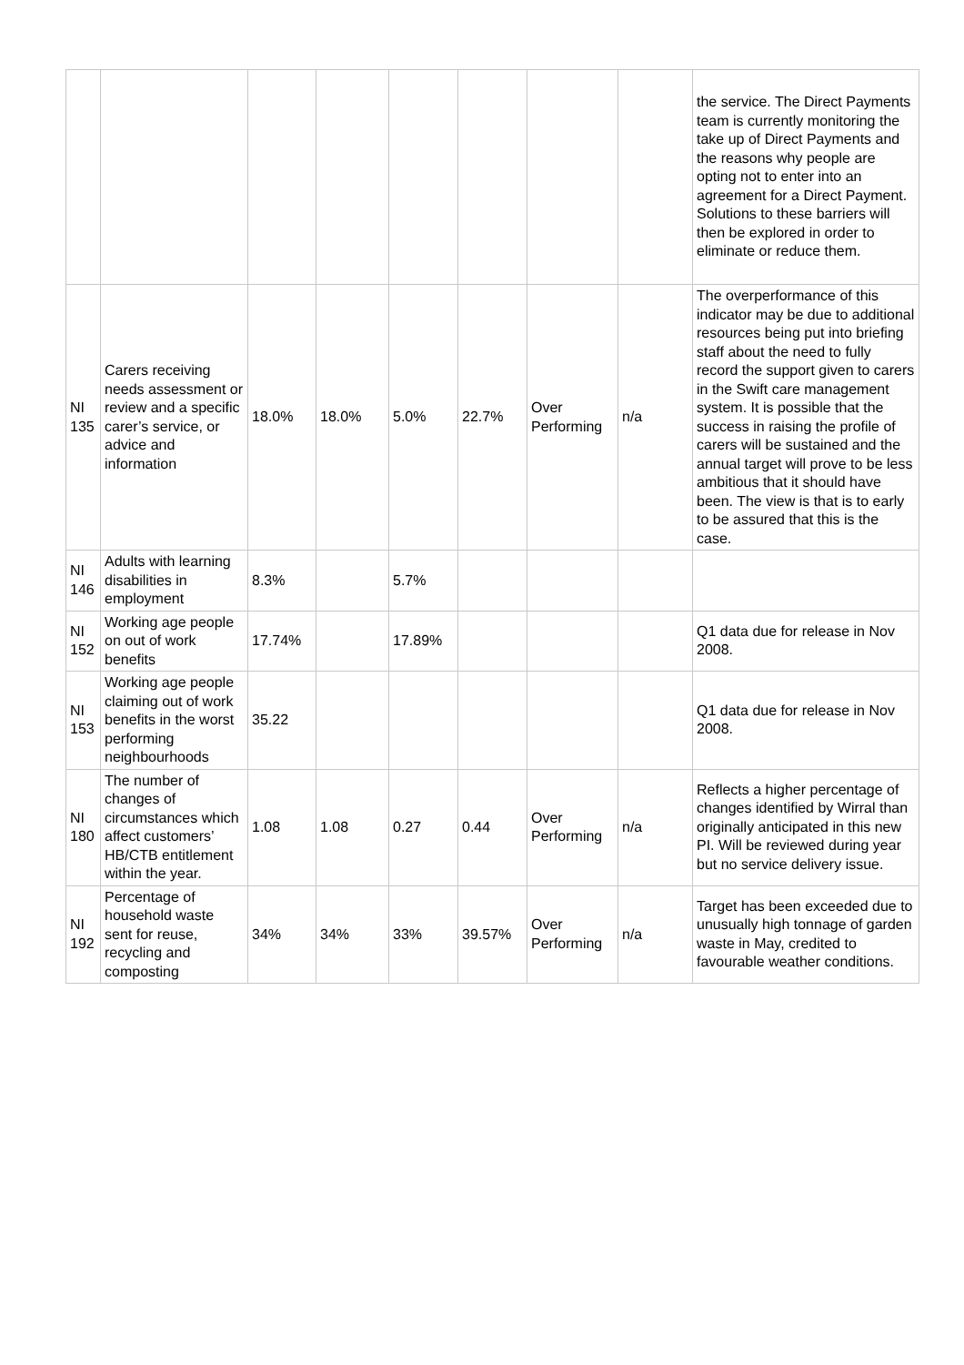| | | | | | | | | the service. The Direct Payments team is currently monitoring the take up of Direct Payments and the reasons why people are opting not to enter into an agreement for a Direct Payment. Solutions to these barriers will then be explored in order to eliminate or reduce them. |
| NI 135 | Carers receiving needs assessment or review and a specific carer’s service, or advice and information | 18.0% | 18.0% | 5.0% | 22.7% | Over Performing | n/a | The overperformance of this indicator may be due to additional resources being put into briefing staff about the need to fully record the support given to carers in the Swift care management system. It is possible that the success in raising the profile of carers will be sustained and the annual target will prove to be less ambitious that it should have been. The view is that is to early to be assured that this is the case. |
| NI 146 | Adults with learning disabilities in employment | 8.3% | | 5.7% | | | | |
| NI 152 | Working age people on out of work benefits | 17.74% | | 17.89% | | | | Q1 data due for release in Nov 2008. |
| NI 153 | Working age people claiming out of work benefits in the worst performing neighbourhoods | 35.22 | | | | | | Q1 data due for release in Nov 2008. |
| NI 180 | The number of changes of circumstances which affect customers’ HB/CTB entitlement within the year. | 1.08 | 1.08 | 0.27 | 0.44 | Over Performing | n/a | Reflects a higher percentage of changes identified by Wirral than originally anticipated in this new PI. Will be reviewed during year but no service delivery issue. |
| NI 192 | Percentage of household waste sent for reuse, recycling and composting | 34% | 34% | 33% | 39.57% | Over Performing | n/a | Target has been exceeded due to unusually high tonnage of garden waste in May, credited to favourable weather conditions. |